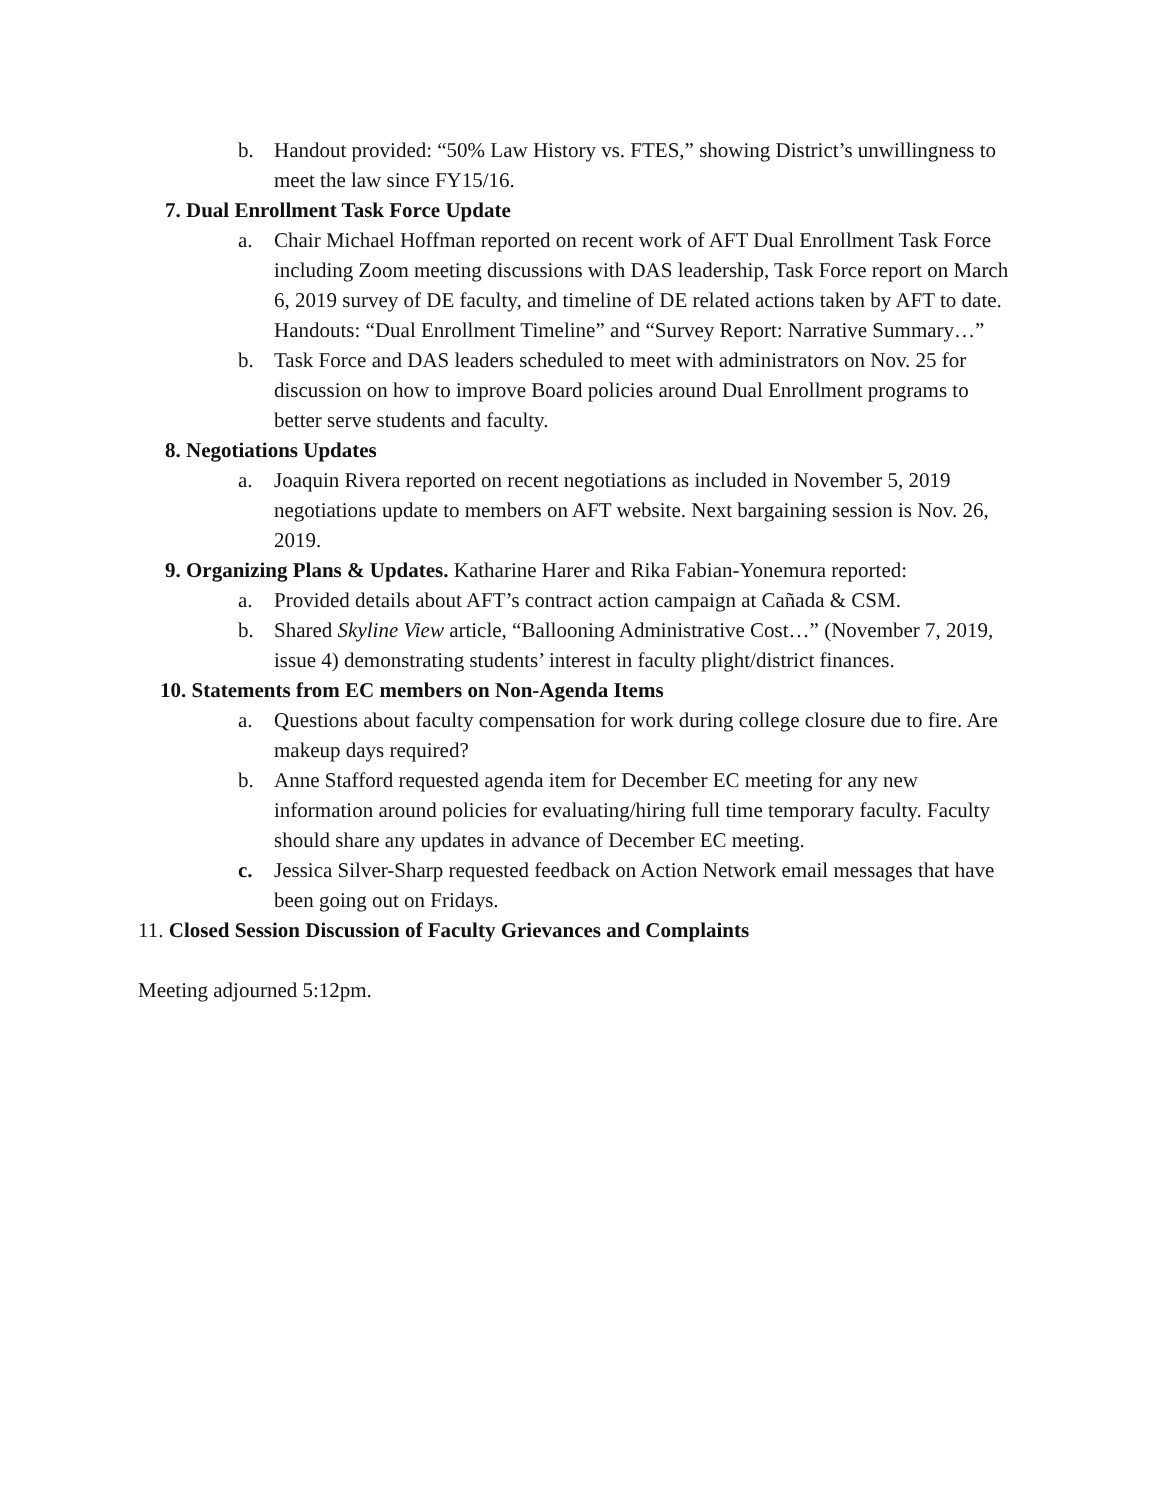b. Handout provided: “50% Law History vs. FTES,” showing District’s unwillingness to meet the law since FY15/16.
7. Dual Enrollment Task Force Update
a. Chair Michael Hoffman reported on recent work of AFT Dual Enrollment Task Force including Zoom meeting discussions with DAS leadership, Task Force report on March 6, 2019 survey of DE faculty, and timeline of DE related actions taken by AFT to date. Handouts: “Dual Enrollment Timeline” and “Survey Report: Narrative Summary…”
b. Task Force and DAS leaders scheduled to meet with administrators on Nov. 25 for discussion on how to improve Board policies around Dual Enrollment programs to better serve students and faculty.
8. Negotiations Updates
a. Joaquin Rivera reported on recent negotiations as included in November 5, 2019 negotiations update to members on AFT website. Next bargaining session is Nov. 26, 2019.
9. Organizing Plans & Updates. Katharine Harer and Rika Fabian-Yonemura reported:
a. Provided details about AFT’s contract action campaign at Cañada & CSM.
b. Shared Skyline View article, “Ballooning Administrative Cost…” (November 7, 2019, issue 4) demonstrating students’ interest in faculty plight/district finances.
10. Statements from EC members on Non-Agenda Items
a. Questions about faculty compensation for work during college closure due to fire. Are makeup days required?
b. Anne Stafford requested agenda item for December EC meeting for any new information around policies for evaluating/hiring full time temporary faculty. Faculty should share any updates in advance of December EC meeting.
c. Jessica Silver-Sharp requested feedback on Action Network email messages that have been going out on Fridays.
11. Closed Session Discussion of Faculty Grievances and Complaints
Meeting adjourned 5:12pm.